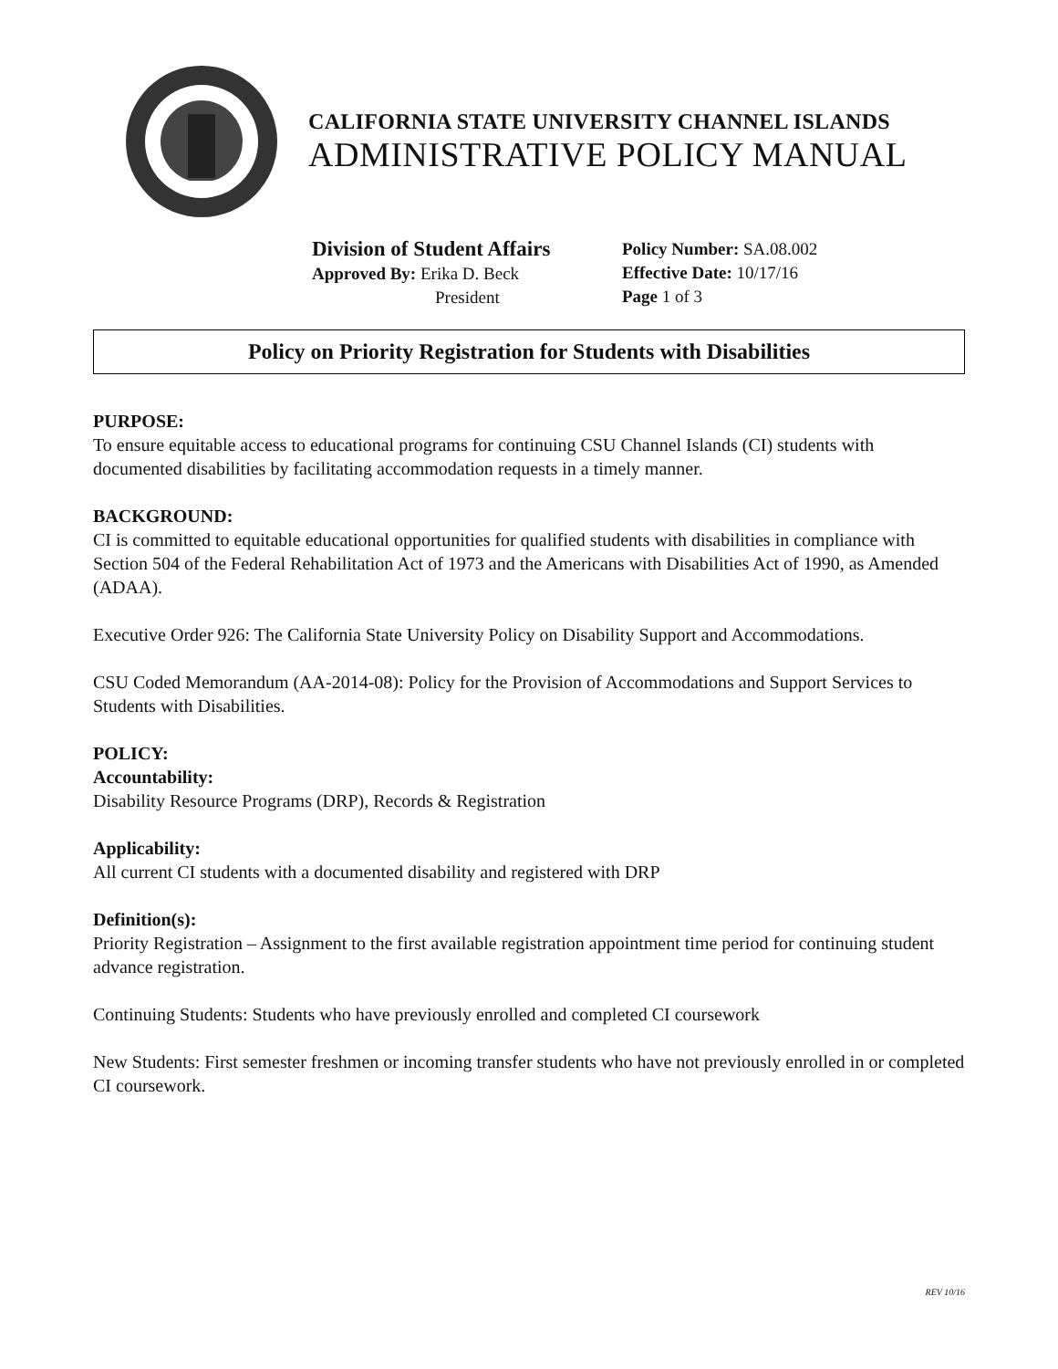CALIFORNIA STATE UNIVERSITY CHANNEL ISLANDS
ADMINISTRATIVE POLICY MANUAL
Division of Student Affairs
Approved By: Erika D. Beck
President
Policy Number: SA.08.002
Effective Date: 10/17/16
Page 1 of 3
Policy on Priority Registration for Students with Disabilities
PURPOSE:
To ensure equitable access to educational programs for continuing CSU Channel Islands (CI) students with documented disabilities by facilitating accommodation requests in a timely manner.
BACKGROUND:
CI is committed to equitable educational opportunities for qualified students with disabilities in compliance with Section 504 of the Federal Rehabilitation Act of 1973 and the Americans with Disabilities Act of 1990, as Amended (ADAA).
Executive Order 926: The California State University Policy on Disability Support and Accommodations.
CSU Coded Memorandum (AA-2014-08): Policy for the Provision of Accommodations and Support Services to Students with Disabilities.
POLICY:
Accountability:
Disability Resource Programs (DRP), Records & Registration
Applicability:
All current CI students with a documented disability and registered with DRP
Definition(s):
Priority Registration – Assignment to the first available registration appointment time period for continuing student advance registration.
Continuing Students: Students who have previously enrolled and completed CI coursework
New Students: First semester freshmen or incoming transfer students who have not previously enrolled in or completed CI coursework.
REV 10/16